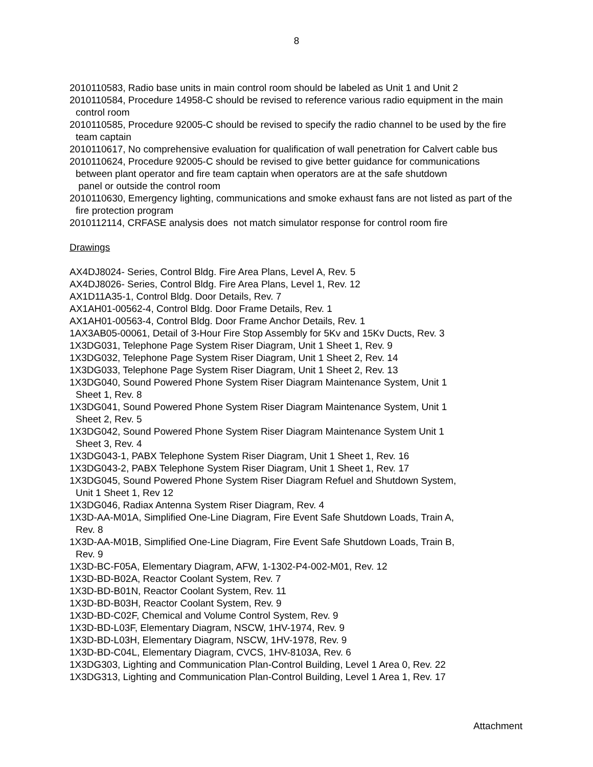8
2010110583, Radio base units in main control room should be labeled as Unit 1 and Unit 2
2010110584, Procedure 14958-C should be revised to reference various radio equipment in the main control room
2010110585, Procedure 92005-C should be revised to specify the radio channel to be used by the fire team captain
2010110617, No comprehensive evaluation for qualification of wall penetration for Calvert cable bus
2010110624, Procedure 92005-C should be revised to give better guidance for communications
between plant operator and fire team captain when operators are at the safe shutdown
panel or outside the control room
2010110630, Emergency lighting, communications and smoke exhaust fans are not listed as part of the fire protection program
2010112114, CRFASE analysis does not match simulator response for control room fire
Drawings
AX4DJ8024- Series, Control Bldg. Fire Area Plans, Level A, Rev. 5
AX4DJ8026- Series, Control Bldg. Fire Area Plans, Level 1, Rev. 12
AX1D11A35-1, Control Bldg. Door Details, Rev. 7
AX1AH01-00562-4, Control Bldg. Door Frame Details, Rev. 1
AX1AH01-00563-4, Control Bldg. Door Frame Anchor Details, Rev. 1
1AX3AB05-00061, Detail of 3-Hour Fire Stop Assembly for 5Kv and 15Kv Ducts, Rev. 3
1X3DG031, Telephone Page System Riser Diagram, Unit 1 Sheet 1, Rev. 9
1X3DG032, Telephone Page System Riser Diagram, Unit 1 Sheet 2, Rev. 14
1X3DG033, Telephone Page System Riser Diagram, Unit 1 Sheet 2, Rev. 13
1X3DG040, Sound Powered Phone System Riser Diagram Maintenance System, Unit 1
Sheet 1, Rev. 8
1X3DG041, Sound Powered Phone System Riser Diagram Maintenance System, Unit 1
Sheet 2, Rev. 5
1X3DG042, Sound Powered Phone System Riser Diagram Maintenance System Unit 1
Sheet 3, Rev. 4
1X3DG043-1, PABX Telephone System Riser Diagram, Unit 1 Sheet 1, Rev. 16
1X3DG043-2, PABX Telephone System Riser Diagram, Unit 1 Sheet 1, Rev. 17
1X3DG045, Sound Powered Phone System Riser Diagram Refuel and Shutdown System,
Unit 1 Sheet 1, Rev 12
1X3DG046, Radiax Antenna System Riser Diagram, Rev. 4
1X3D-AA-M01A, Simplified One-Line Diagram, Fire Event Safe Shutdown Loads, Train A,
Rev. 8
1X3D-AA-M01B, Simplified One-Line Diagram, Fire Event Safe Shutdown Loads, Train B,
Rev. 9
1X3D-BC-F05A, Elementary Diagram, AFW, 1-1302-P4-002-M01, Rev. 12
1X3D-BD-B02A, Reactor Coolant System, Rev. 7
1X3D-BD-B01N, Reactor Coolant System, Rev. 11
1X3D-BD-B03H, Reactor Coolant System, Rev. 9
1X3D-BD-C02F, Chemical and Volume Control System, Rev. 9
1X3D-BD-L03F, Elementary Diagram, NSCW, 1HV-1974, Rev. 9
1X3D-BD-L03H, Elementary Diagram, NSCW, 1HV-1978, Rev. 9
1X3D-BD-C04L, Elementary Diagram, CVCS, 1HV-8103A, Rev. 6
1X3DG303, Lighting and Communication Plan-Control Building, Level 1 Area 0, Rev. 22
1X3DG313, Lighting and Communication Plan-Control Building, Level 1 Area 1, Rev. 17
Attachment